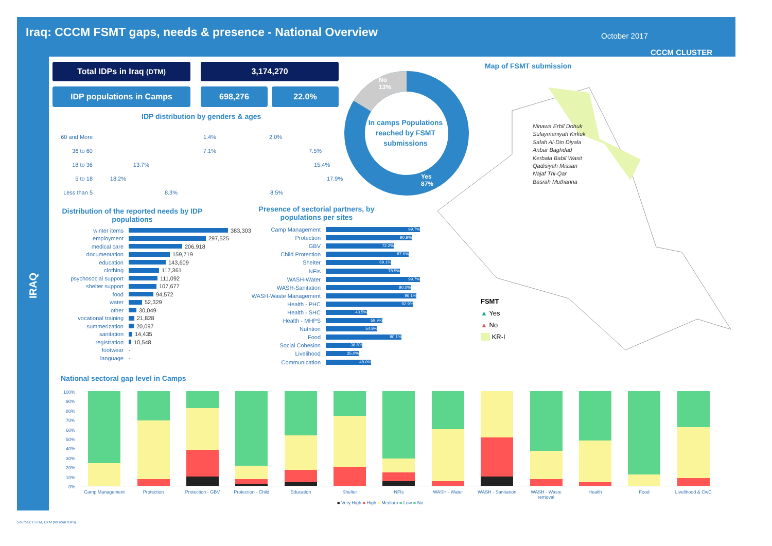Iraq: CCCM FSMT gaps, needs & presence - National Overview
October 2017
CCCM CLUSTER
IRAQ
Total IDPs in Iraq (DTM) 3,174,270
IDP populations in Camps 698,276 22.0%
IDP distribution by genders & ages
60 and More 1.4% 2.0%
36 to 60 7.1% 7.5%
18 to 36 13.7% 15.4%
5 to 18 18.2% 17.9%
Less than 5 8.3% 8.5%
In camps Populations reached by FSMT submissions
No
13%
Yes
87%
Map of FSMT submission
Ninawa Erbil Dohuk
Sulaymaniyah Kirkuk
Salah Al-Din Diyala
Anbar Baghdad
Kerbala Babil Wasit
Qadisiyah Missan
Najaf Thi-Qar
Basrah Muthanna
FSMT
▲ Yes
▲ No
KR-I
Distribution of the reported needs by IDP populations
winter items 383,303
employment 297,525
medical care 206,918
documentation 159,719
education 143,609
clothing 117,361
psychosocial support 111,092
shelter support 107,677
food 94,572
water 52,329
other 30,049
vocational training 21,828
summerization 20,097
sanitation 14,435
registration 10,548
footwear -
language -
Presence of sectorial partners, by populations per sites
Camp Management 99.7%
Protection 90.9%
GBV 72.2%
Child Protection 87.6%
Shelter 69.1%
NFIs 78.5%
WASH-Water 99.7%
WASH-Sanitation 90.0%
WASH-Waste Management 96.1%
Health - PHC 92.9%
Health - SHC 43.5%
Health - MHPS 59.9%
Nutrition 54.9%
Food 80.1%
Social Cohesion 38.8%
Livelihood 35.0%
Communication 48.0%
National sectoral gap level in Camps
100%
90%
80%
70%
60%
50%
40%
30%
20%
10%
0%
Camp Management Protection Protection - GBV Protection - Child Education Shelter NFIs WASH - Water WASH - Sanitarion WASH - Waste removal Health Food Livelihood & CwC
■ Very High ■ High ■ Medium ■ Low ■ No
Sources: FSTM, DTM (for total IDPs)